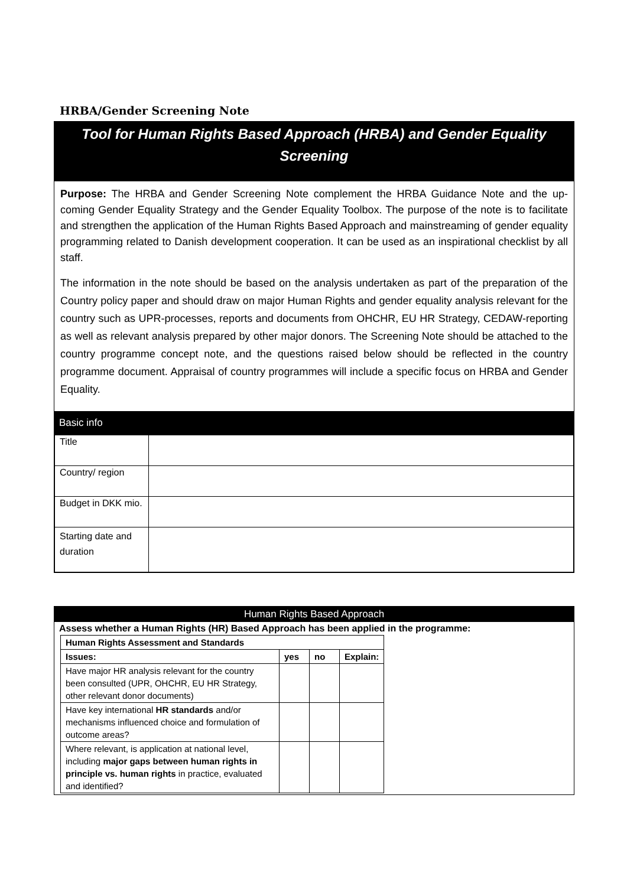HRBA/Gender Screening Note
Tool for Human Rights Based Approach (HRBA) and Gender Equality Screening
Purpose: The HRBA and Gender Screening Note complement the HRBA Guidance Note and the up-coming Gender Equality Strategy and the Gender Equality Toolbox. The purpose of the note is to facilitate and strengthen the application of the Human Rights Based Approach and mainstreaming of gender equality programming related to Danish development cooperation. It can be used as an inspirational checklist by all staff.
The information in the note should be based on the analysis undertaken as part of the preparation of the Country policy paper and should draw on major Human Rights and gender equality analysis relevant for the country such as UPR-processes, reports and documents from OHCHR, EU HR Strategy, CEDAW-reporting as well as relevant analysis prepared by other major donors. The Screening Note should be attached to the country programme concept note, and the questions raised below should be reflected in the country programme document. Appraisal of country programmes will include a specific focus on HRBA and Gender Equality.
Basic info
| Title | |
| Country/ region | |
| Budget in DKK mio. | |
| Starting date and duration | |
Human Rights Based Approach
Assess whether a Human Rights (HR) Based Approach has been applied in the programme:
| Human Rights Assessment and Standards | | | |
| --- | --- | --- | --- |
| Issues: | yes | no | Explain: |
| Have major HR analysis relevant for the country been consulted (UPR, OHCHR, EU HR Strategy, other relevant donor documents) | | | |
| Have key international HR standards and/or mechanisms influenced choice and formulation of outcome areas? | | | |
| Where relevant, is application at national level, including major gaps between human rights in principle vs. human rights in practice, evaluated and identified? | | | |